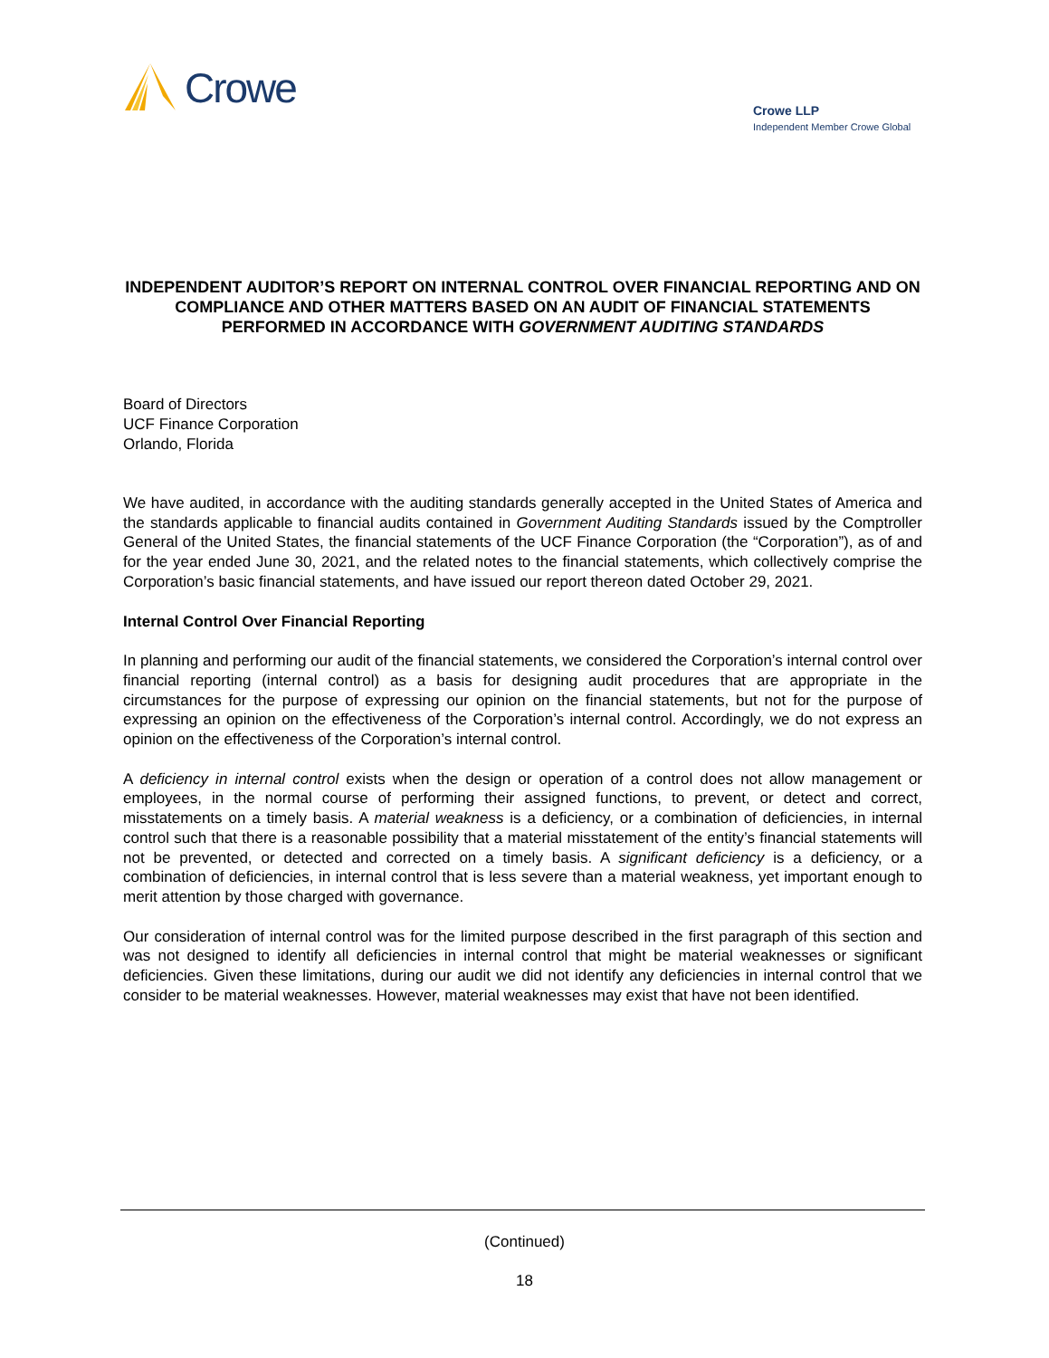Crowe
Crowe LLP
Independent Member Crowe Global
INDEPENDENT AUDITOR’S REPORT ON INTERNAL CONTROL OVER FINANCIAL REPORTING AND ON COMPLIANCE AND OTHER MATTERS BASED ON AN AUDIT OF FINANCIAL STATEMENTS PERFORMED IN ACCORDANCE WITH GOVERNMENT AUDITING STANDARDS
Board of Directors
UCF Finance Corporation
Orlando, Florida
We have audited, in accordance with the auditing standards generally accepted in the United States of America and the standards applicable to financial audits contained in Government Auditing Standards issued by the Comptroller General of the United States, the financial statements of the UCF Finance Corporation (the “Corporation”), as of and for the year ended June 30, 2021, and the related notes to the financial statements, which collectively comprise the Corporation’s basic financial statements, and have issued our report thereon dated October 29, 2021.
Internal Control Over Financial Reporting
In planning and performing our audit of the financial statements, we considered the Corporation’s internal control over financial reporting (internal control) as a basis for designing audit procedures that are appropriate in the circumstances for the purpose of expressing our opinion on the financial statements, but not for the purpose of expressing an opinion on the effectiveness of the Corporation’s internal control. Accordingly, we do not express an opinion on the effectiveness of the Corporation’s internal control.
A deficiency in internal control exists when the design or operation of a control does not allow management or employees, in the normal course of performing their assigned functions, to prevent, or detect and correct, misstatements on a timely basis. A material weakness is a deficiency, or a combination of deficiencies, in internal control such that there is a reasonable possibility that a material misstatement of the entity’s financial statements will not be prevented, or detected and corrected on a timely basis. A significant deficiency is a deficiency, or a combination of deficiencies, in internal control that is less severe than a material weakness, yet important enough to merit attention by those charged with governance.
Our consideration of internal control was for the limited purpose described in the first paragraph of this section and was not designed to identify all deficiencies in internal control that might be material weaknesses or significant deficiencies. Given these limitations, during our audit we did not identify any deficiencies in internal control that we consider to be material weaknesses. However, material weaknesses may exist that have not been identified.
(Continued)
18